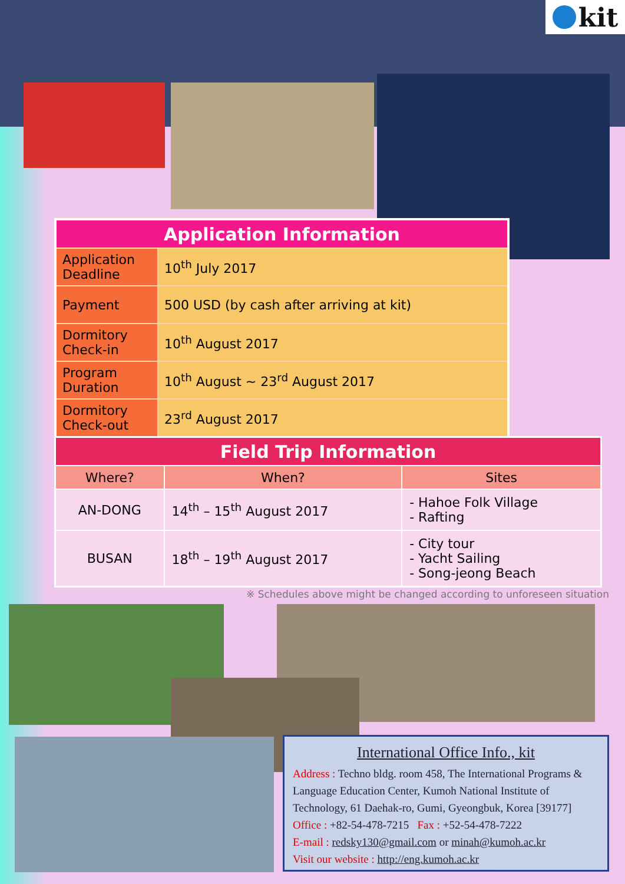kit
| Application Information | |
| --- | --- |
| Application Deadline | 10<sup>th</sup> July 2017 |
| Payment | 500 USD (by cash after arriving at kit) |
| Dormitory Check-in | 10<sup>th</sup> August 2017 |
| Program Duration | 10<sup>th</sup> August ~ 23<sup>rd</sup> August 2017 |
| Dormitory Check-out | 23<sup>rd</sup> August 2017 |
| Field Trip Information | | |
| --- | --- | --- |
| Where? | When? | Sites |
| AN-DONG | 14<sup>th</sup> – 15<sup>th</sup> August 2017 | - Hahoe Folk Village - Rafting |
| BUSAN | 18<sup>th</sup> – 19<sup>th</sup> August 2017 | - City tour - Yacht Sailing - Song-jeong Beach |
※ Schedules above might be changed according to unforeseen situation
International Office Info., kit
Address : Techno bldg. room 458, The International Programs & Language Education Center, Kumoh National Institute of Technology, 61 Daehak-ro, Gumi, Gyeongbuk, Korea [39177]
Office : +82-54-478-7215 Fax : +52-54-478-7222
E-mail : redsky130@gmail.com or minah@kumoh.ac.kr
Visit our website : http://eng.kumoh.ac.kr